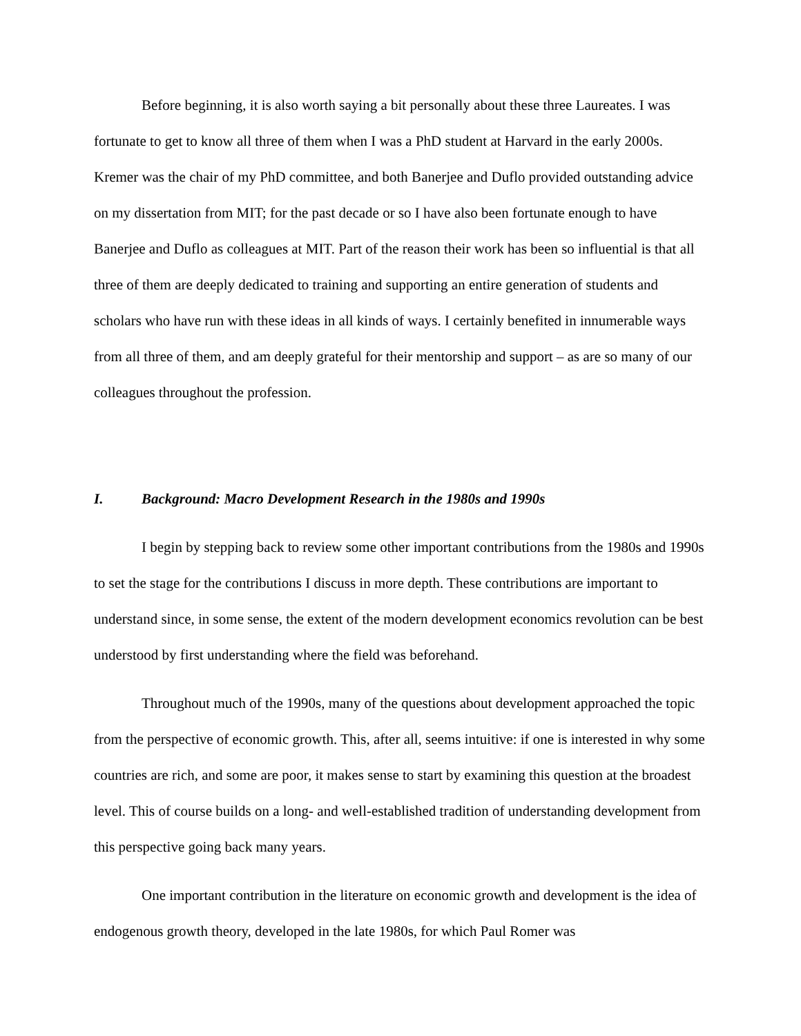Before beginning, it is also worth saying a bit personally about these three Laureates. I was fortunate to get to know all three of them when I was a PhD student at Harvard in the early 2000s. Kremer was the chair of my PhD committee, and both Banerjee and Duflo provided outstanding advice on my dissertation from MIT; for the past decade or so I have also been fortunate enough to have Banerjee and Duflo as colleagues at MIT. Part of the reason their work has been so influential is that all three of them are deeply dedicated to training and supporting an entire generation of students and scholars who have run with these ideas in all kinds of ways. I certainly benefited in innumerable ways from all three of them, and am deeply grateful for their mentorship and support – as are so many of our colleagues throughout the profession.
I. Background: Macro Development Research in the 1980s and 1990s
I begin by stepping back to review some other important contributions from the 1980s and 1990s to set the stage for the contributions I discuss in more depth. These contributions are important to understand since, in some sense, the extent of the modern development economics revolution can be best understood by first understanding where the field was beforehand.
Throughout much of the 1990s, many of the questions about development approached the topic from the perspective of economic growth. This, after all, seems intuitive: if one is interested in why some countries are rich, and some are poor, it makes sense to start by examining this question at the broadest level. This of course builds on a long- and well-established tradition of understanding development from this perspective going back many years.
One important contribution in the literature on economic growth and development is the idea of endogenous growth theory, developed in the late 1980s, for which Paul Romer was